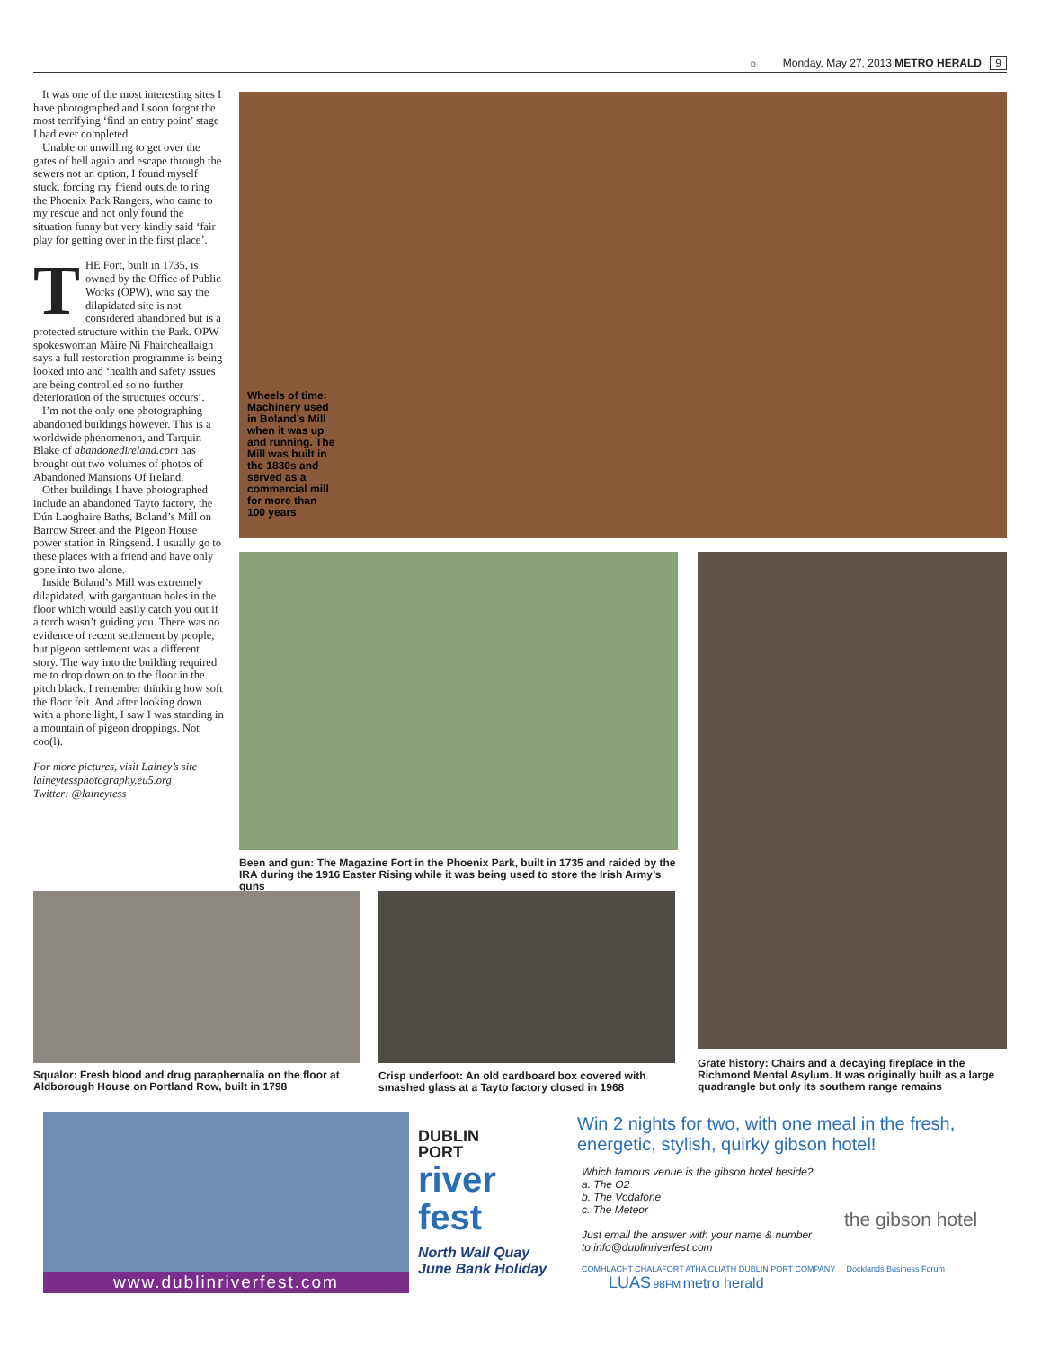D Monday, May 27, 2013 METRO HERALD 9
It was one of the most interesting sites I have photographed and I soon forgot the most terrifying ‘find an entry point’ stage I had ever completed.
Unable or unwilling to get over the gates of hell again and escape through the sewers not an option, I found myself stuck, forcing my friend outside to ring the Phoenix Park Rangers, who came to my rescue and not only found the situation funny but very kindly said ‘fair play for getting over in the first place’.
THE Fort, built in 1735, is owned by the Office of Public Works (OPW), who say the dilapidated site is not considered abandoned but is a protected structure within the Park. OPW spokeswoman Máire Ní Fhaircheallaigh says a full restoration programme is being looked into and ‘health and safety issues are being controlled so no further deterioration of the structures occurs’.
I’m not the only one photographing abandoned buildings however. This is a worldwide phenomenon, and Tarquin Blake of abandonedireland.com has brought out two volumes of photos of Abandoned Mansions Of Ireland.
Other buildings I have photographed include an abandoned Tayto factory, the Dún Laoghaire Baths, Boland’s Mill on Barrow Street and the Pigeon House power station in Ringsend. I usually go to these places with a friend and have only gone into two alone.
Inside Boland’s Mill was extremely dilapidated, with gargantuan holes in the floor which would easily catch you out if a torch wasn’t guiding you. There was no evidence of recent settlement by people, but pigeon settlement was a different story. The way into the building required me to drop down on to the floor in the pitch black. I remember thinking how soft the floor felt. And after looking down with a phone light, I saw I was standing in a mountain of pigeon droppings. Not coo(l).
For more pictures, visit Lainey’s site laineytessphotography.eu5.org
Twitter: @laineytess
Wheels of time: Machinery used in Boland’s Mill when it was up and running. The Mill was built in the 1830s and served as a commercial mill for more than 100 years
Been and gun: The Magazine Fort in the Phoenix Park, built in 1735 and raided by the IRA during the 1916 Easter Rising while it was being used to store the Irish Army’s guns
Grate history: Chairs and a decaying fireplace in the Richmond Mental Asylum. It was originally built as a large quadrangle but only its southern range remains
Squalor: Fresh blood and drug paraphernalia on the floor at Aldborough House on Portland Row, built in 1798
Crisp underfoot: An old cardboard box covered with smashed glass at a Tayto factory closed in 1968
www.dublinriverfest.com
DUBLIN
PORT
river
fest
North Wall Quay
June Bank Holiday
Win 2 nights for two, with one meal in the fresh, energetic, stylish, quirky gibson hotel!
Which famous venue is the gibson hotel beside?
a. The O2
b. The Vodafone
c. The Meteor
Just email the answer with your name & number
to info@dublinriverfest.com
the gibson hotel
COMHLACHT CHALAFORT ATHA CLIATH DUBLIN PORT COMPANY Docklands Business Forum LUAS 98FM metro herald